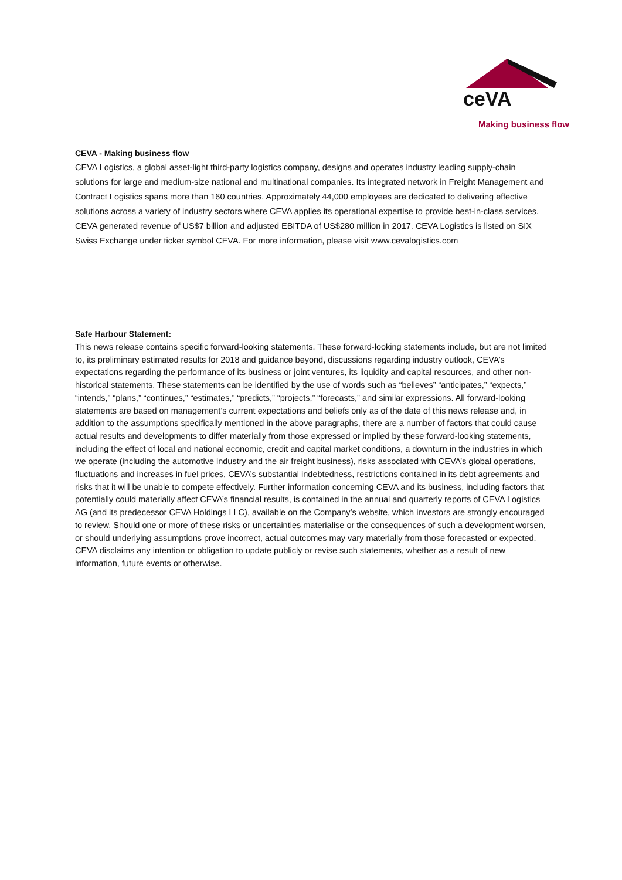ceVA
Making business flow
CEVA - Making business flow
CEVA Logistics, a global asset-light third-party logistics company, designs and operates industry leading supply-chain solutions for large and medium-size national and multinational companies. Its integrated network in Freight Management and Contract Logistics spans more than 160 countries. Approximately 44,000 employees are dedicated to delivering effective solutions across a variety of industry sectors where CEVA applies its operational expertise to provide best-in-class services. CEVA generated revenue of US$7 billion and adjusted EBITDA of US$280 million in 2017. CEVA Logistics is listed on SIX Swiss Exchange under ticker symbol CEVA. For more information, please visit www.cevalogistics.com
Safe Harbour Statement:
This news release contains specific forward-looking statements. These forward-looking statements include, but are not limited to, its preliminary estimated results for 2018 and guidance beyond, discussions regarding industry outlook, CEVA’s expectations regarding the performance of its business or joint ventures, its liquidity and capital resources, and other non-historical statements. These statements can be identified by the use of words such as “believes” “anticipates,” “expects,” “intends,” “plans,” “continues,” “estimates,” “predicts,” “projects,” “forecasts,” and similar expressions. All forward-looking statements are based on management’s current expectations and beliefs only as of the date of this news release and, in addition to the assumptions specifically mentioned in the above paragraphs, there are a number of factors that could cause actual results and developments to differ materially from those expressed or implied by these forward-looking statements, including the effect of local and national economic, credit and capital market conditions, a downturn in the industries in which we operate (including the automotive industry and the air freight business), risks associated with CEVA’s global operations, fluctuations and increases in fuel prices, CEVA’s substantial indebtedness, restrictions contained in its debt agreements and risks that it will be unable to compete effectively. Further information concerning CEVA and its business, including factors that potentially could materially affect CEVA’s financial results, is contained in the annual and quarterly reports of CEVA Logistics AG (and its predecessor CEVA Holdings LLC), available on the Company’s website, which investors are strongly encouraged to review. Should one or more of these risks or uncertainties materialise or the consequences of such a development worsen, or should underlying assumptions prove incorrect, actual outcomes may vary materially from those forecasted or expected. CEVA disclaims any intention or obligation to update publicly or revise such statements, whether as a result of new information, future events or otherwise.